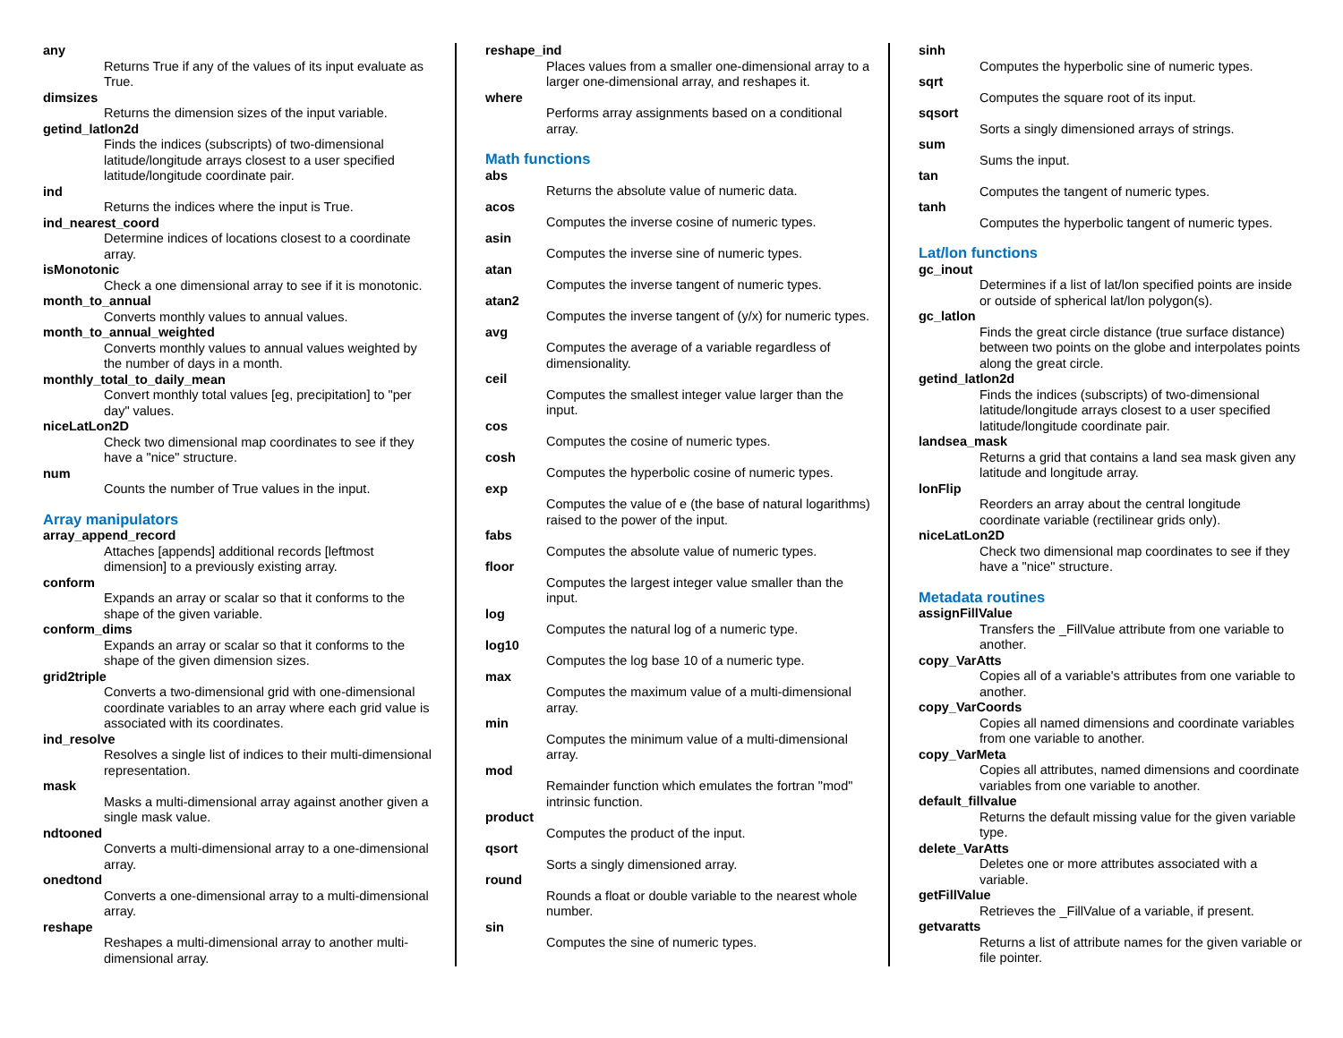any
Returns True if any of the values of its input evaluate as True.
dimsizes
Returns the dimension sizes of the input variable.
getind_latlon2d
Finds the indices (subscripts) of two-dimensional latitude/longitude arrays closest to a user specified latitude/longitude coordinate pair.
ind
Returns the indices where the input is True.
ind_nearest_coord
Determine indices of locations closest to a coordinate array.
isMonotonic
Check a one dimensional array to see if it is monotonic.
month_to_annual
Converts monthly values to annual values.
month_to_annual_weighted
Converts monthly values to annual values weighted by the number of days in a month.
monthly_total_to_daily_mean
Convert monthly total values [eg, precipitation] to "per day" values.
niceLatLon2D
Check two dimensional map coordinates to see if they have a "nice" structure.
num
Counts the number of True values in the input.
Array manipulators
array_append_record
Attaches [appends] additional records [leftmost dimension] to a previously existing array.
conform
Expands an array or scalar so that it conforms to the shape of the given variable.
conform_dims
Expands an array or scalar so that it conforms to the shape of the given dimension sizes.
grid2triple
Converts a two-dimensional grid with one-dimensional coordinate variables to an array where each grid value is associated with its coordinates.
ind_resolve
Resolves a single list of indices to their multi-dimensional representation.
mask
Masks a multi-dimensional array against another given a single mask value.
ndtooned
Converts a multi-dimensional array to a one-dimensional array.
onedtond
Converts a one-dimensional array to a multi-dimensional array.
reshape
Reshapes a multi-dimensional array to another multi-dimensional array.
reshape_ind
Places values from a smaller one-dimensional array to a larger one-dimensional array, and reshapes it.
where
Performs array assignments based on a conditional array.
Math functions
abs
Returns the absolute value of numeric data.
acos
Computes the inverse cosine of numeric types.
asin
Computes the inverse sine of numeric types.
atan
Computes the inverse tangent of numeric types.
atan2
Computes the inverse tangent of (y/x) for numeric types.
avg
Computes the average of a variable regardless of dimensionality.
ceil
Computes the smallest integer value larger than the input.
cos
Computes the cosine of numeric types.
cosh
Computes the hyperbolic cosine of numeric types.
exp
Computes the value of e (the base of natural logarithms) raised to the power of the input.
fabs
Computes the absolute value of numeric types.
floor
Computes the largest integer value smaller than the input.
log
Computes the natural log of a numeric type.
log10
Computes the log base 10 of a numeric type.
max
Computes the maximum value of a multi-dimensional array.
min
Computes the minimum value of a multi-dimensional array.
mod
Remainder function which emulates the fortran "mod" intrinsic function.
product
Computes the product of the input.
qsort
Sorts a singly dimensioned array.
round
Rounds a float or double variable to the nearest whole number.
sin
Computes the sine of numeric types.
sinh
Computes the hyperbolic sine of numeric types.
sqrt
Computes the square root of its input.
sqsort
Sorts a singly dimensioned arrays of strings.
sum
Sums the input.
tan
Computes the tangent of numeric types.
tanh
Computes the hyperbolic tangent of numeric types.
Lat/lon functions
gc_inout
Determines if a list of lat/lon specified points are inside or outside of spherical lat/lon polygon(s).
gc_latlon
Finds the great circle distance (true surface distance) between two points on the globe and interpolates points along the great circle.
getind_latlon2d
Finds the indices (subscripts) of two-dimensional latitude/longitude arrays closest to a user specified latitude/longitude coordinate pair.
landsea_mask
Returns a grid that contains a land sea mask given any latitude and longitude array.
lonFlip
Reorders an array about the central longitude coordinate variable (rectilinear grids only).
niceLatLon2D
Check two dimensional map coordinates to see if they have a "nice" structure.
Metadata routines
assignFillValue
Transfers the _FillValue attribute from one variable to another.
copy_VarAtts
Copies all of a variable's attributes from one variable to another.
copy_VarCoords
Copies all named dimensions and coordinate variables from one variable to another.
copy_VarMeta
Copies all attributes, named dimensions and coordinate variables from one variable to another.
default_fillvalue
Returns the default missing value for the given variable type.
delete_VarAtts
Deletes one or more attributes associated with a variable.
getFillValue
Retrieves the _FillValue of a variable, if present.
getvaratts
Returns a list of attribute names for the given variable or file pointer.